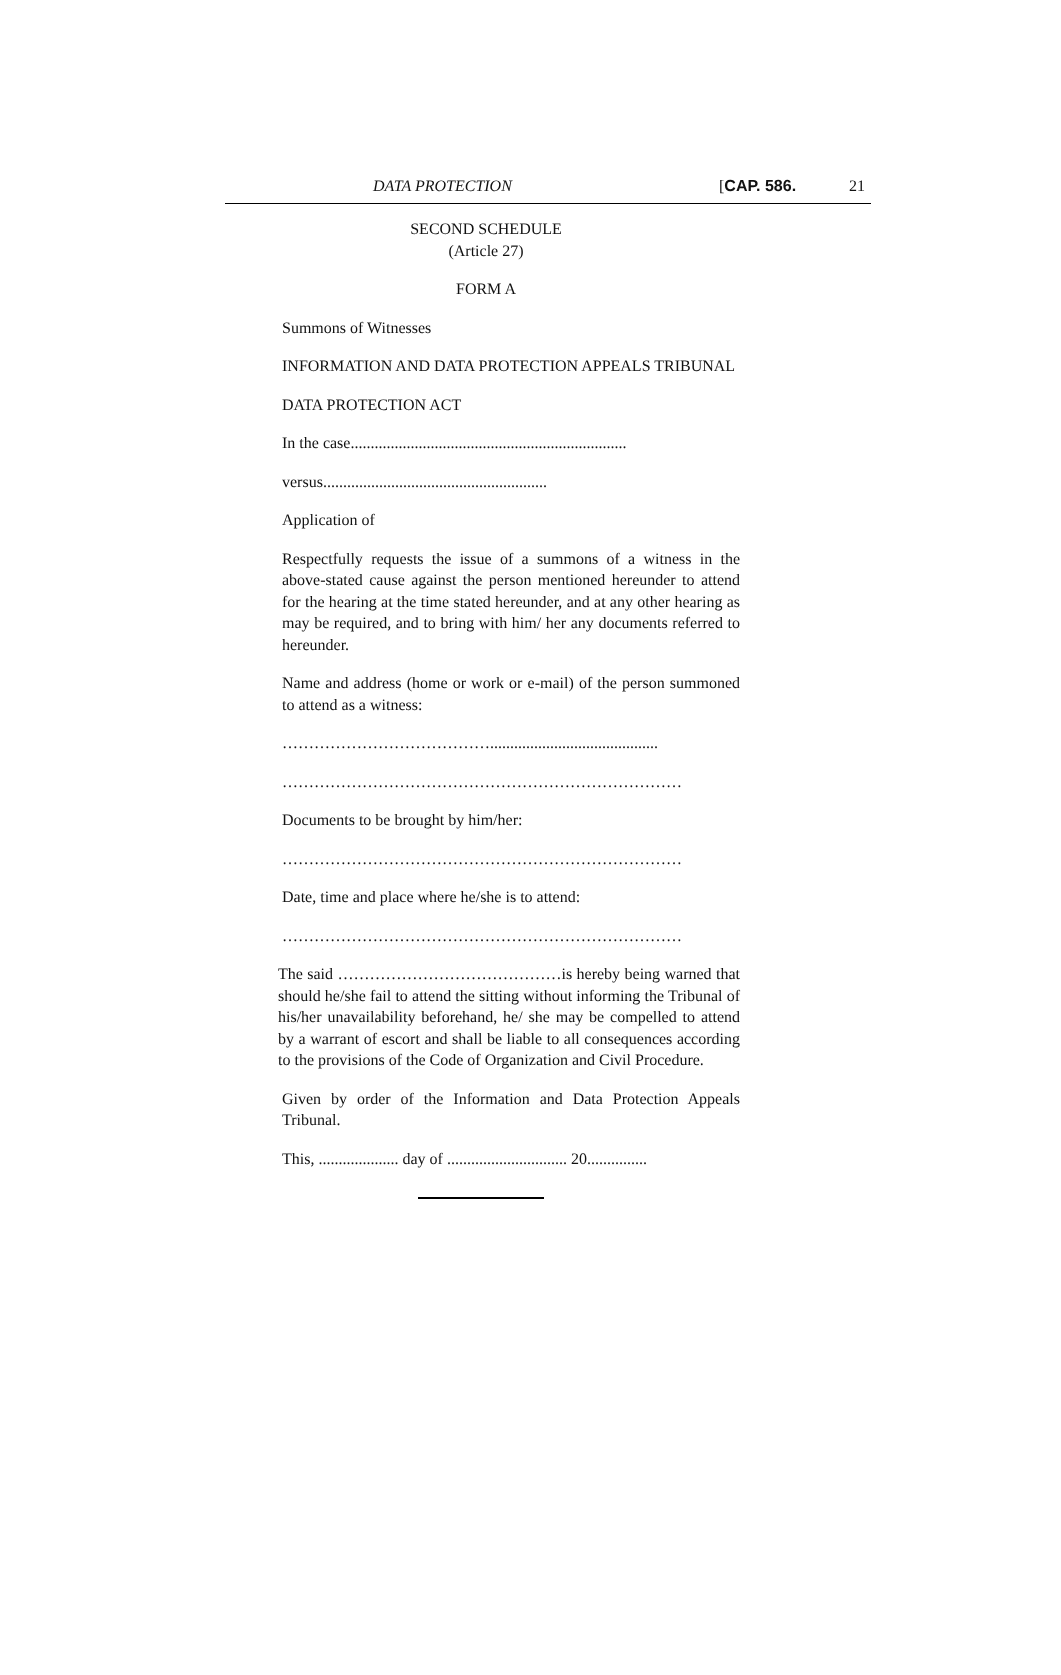DATA PROTECTION [CAP. 586. 21
SECOND SCHEDULE
(Article 27)
FORM A
Summons of Witnesses
INFORMATION AND DATA PROTECTION APPEALS TRIBUNAL
DATA PROTECTION ACT
In the case.....................................................................
versus........................................................
Application of
Respectfully requests the issue of a summons of a witness in the above-stated cause against the person mentioned hereunder to attend for the hearing at the time stated hereunder, and at any other hearing as may be required, and to bring with him/ her any documents referred to hereunder.
Name and address (home or work or e-mail) of the person summoned to attend as a witness:
…………………………………..........................................
…………………………………………………………………
Documents to be brought by him/her:
…………………………………………………………………
Date, time and place where he/she is to attend:
…………………………………………………………………
The said ……………………………………is hereby being warned that should he/she fail to attend the sitting without informing the Tribunal of his/her unavailability beforehand, he/ she may be compelled to attend by a warrant of escort and shall be liable to all consequences according to the provisions of the Code of Organization and Civil Procedure.
Given by order of the Information and Data Protection Appeals Tribunal.
This, .................... day of .............................. 20...............